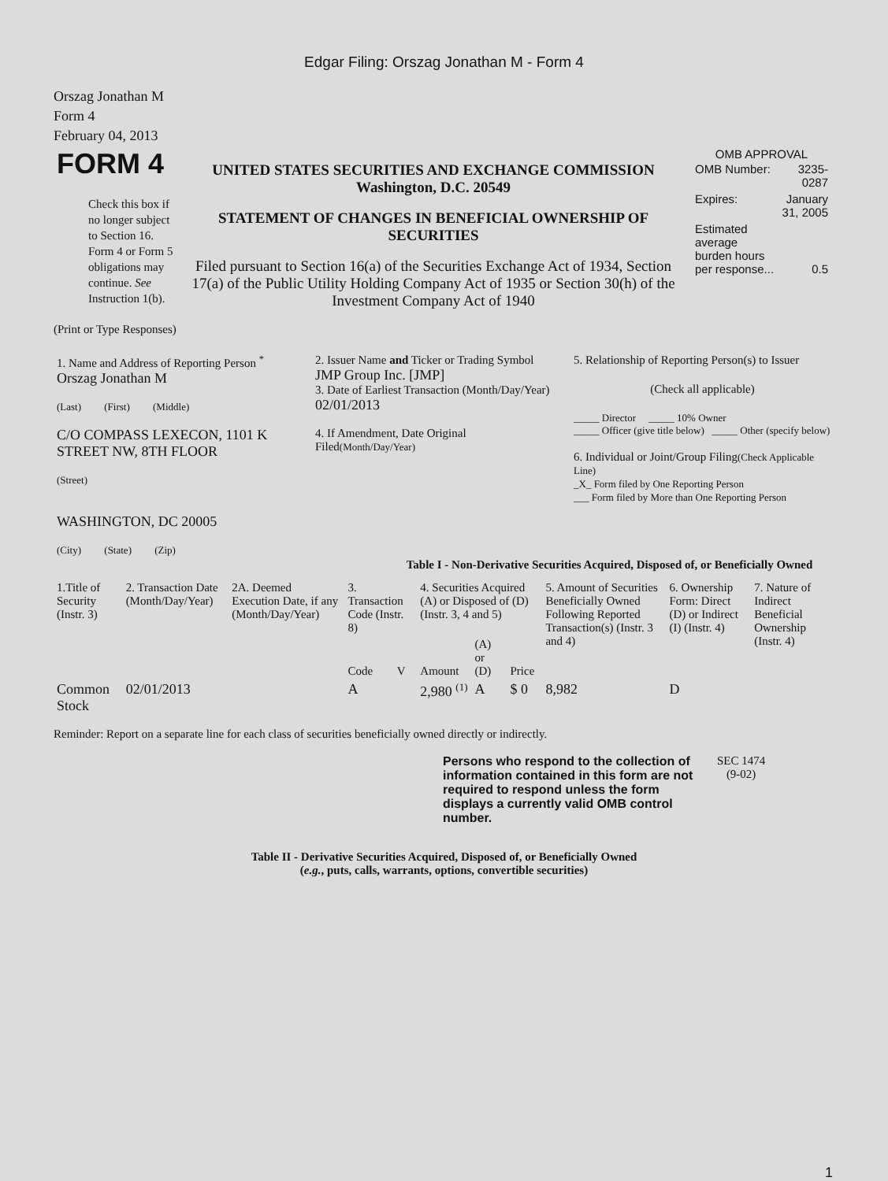Edgar Filing: Orszag Jonathan M - Form 4
Orszag Jonathan M
Form 4
February 04, 2013
| FORM 4 Check this box if no longer subject to Section 16. Form 4 or Form 5 obligations may continue. See Instruction 1(b). | UNITED STATES SECURITIES AND EXCHANGE COMMISSION Washington, D.C. 20549 STATEMENT OF CHANGES IN BENEFICIAL OWNERSHIP OF SECURITIES Filed pursuant to Section 16(a) of the Securities Exchange Act of 1934, Section 17(a) of the Public Utility Holding Company Act of 1935 or Section 30(h) of the Investment Company Act of 1940 | OMB APPROVAL / OMB Number: / 3235-0287 / / Expires: / January 31, 2005 / / Estimated average burden hours per response... / 0.5 / |
(Print or Type Responses)
| 1. Name and Address of Reporting Person <sup>*</sup> Orszag Jonathan M (Last) (First) (Middle) C/O COMPASS LEXECON, 1101 K STREET NW, 8TH FLOOR (Street) WASHINGTON, DC 20005 (City) (State) (Zip) | 2. Issuer Name and Ticker or Trading Symbol JMP Group Inc. [JMP] 3. Date of Earliest Transaction (Month/Day/Year) 02/01/2013 4. If Amendment, Date Original Filed (Month/Day/Year) | 5. Relationship of Reporting Person(s) to Issuer (Check all applicable) _____ Director _____ 10% Owner _____ Officer (give title below) _____ Other (specify below) 6. Individual or Joint/Group Filing (Check Applicable Line) _X_ Form filed by One Reporting Person ___ Form filed by More than One Reporting Person |
Table I - Non-Derivative Securities Acquired, Disposed of, or Beneficially Owned
| 1.Title of Security (Instr. 3) | 2. Transaction Date (Month/Day/Year) | 2A. Deemed Execution Date, if any (Month/Day/Year) | 3. Transaction Code (Instr. 8) | | 4. Securities Acquired (A) or Disposed of (D) (Instr. 3, 4 and 5) | | | 5. Amount of Securities Beneficially Owned Following Reported Transaction(s) (Instr. 3 and 4) | 6. Ownership Form: Direct (D) or Indirect (I) (Instr. 4) | 7. Nature of Indirect Beneficial Ownership (Instr. 4) |
| | | | Code | V | Amount | (A) or (D) | Price | | | |
| Common Stock | 02/01/2013 | | A | | 2,980 <sup>(1)</sup> | A | $ 0 | 8,982 | D | |
Reminder: Report on a separate line for each class of securities beneficially owned directly or indirectly.
| Persons who respond to the collection of information contained in this form are not required to respond unless the form displays a currently valid OMB control number. | SEC 1474 (9-02) |
Table II - Derivative Securities Acquired, Disposed of, or Beneficially Owned
(e.g., puts, calls, warrants, options, convertible securities)
1